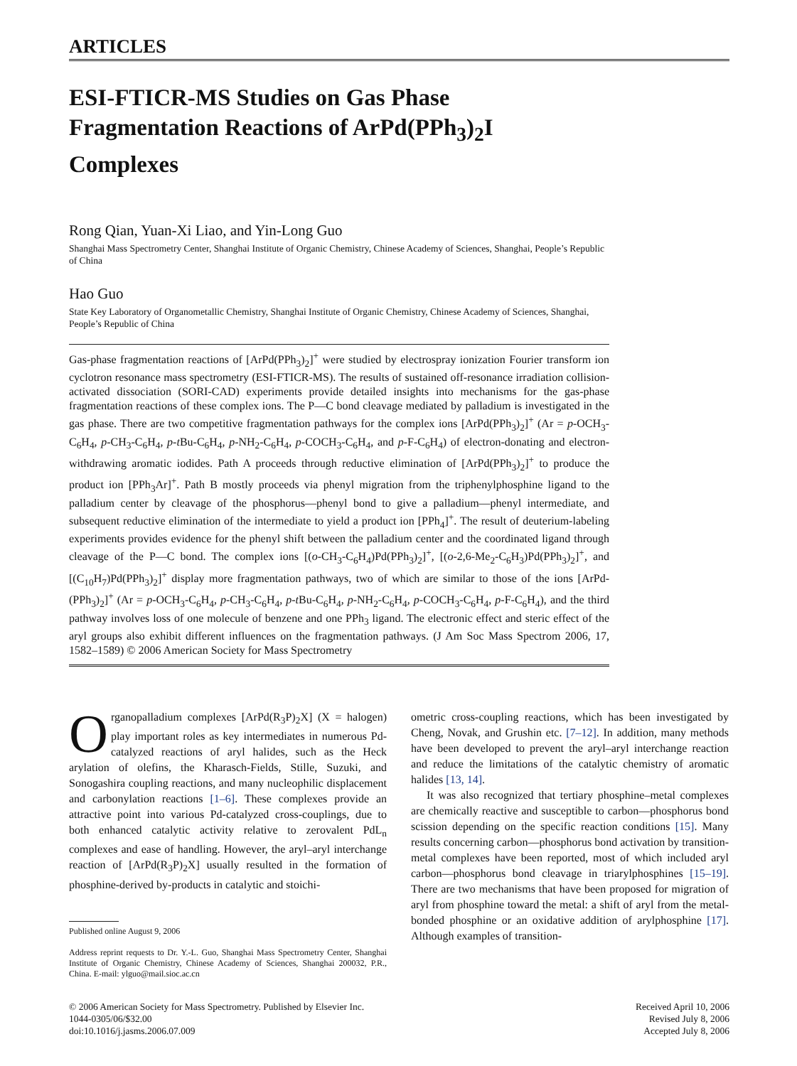ARTICLES
ESI-FTICR-MS Studies on Gas Phase
Fragmentation Reactions of ArPd(PPh<sub>3</sub>)<sub>2</sub>I
Complexes
Rong Qian, Yuan-Xi Liao, and Yin-Long Guo
Shanghai Mass Spectrometry Center, Shanghai Institute of Organic Chemistry, Chinese Academy of Sciences, Shanghai, People’s Republic of China
Hao Guo
State Key Laboratory of Organometallic Chemistry, Shanghai Institute of Organic Chemistry, Chinese Academy of Sciences, Shanghai, People’s Republic of China
Gas-phase fragmentation reactions of [ArPd(PPh<sub>3</sub>)<sub>2</sub>]<sup>+</sup> were studied by electrospray ionization Fourier transform ion cyclotron resonance mass spectrometry (ESI-FTICR-MS). The results of sustained off-resonance irradiation collision-activated dissociation (SORI-CAD) experiments provide detailed insights into mechanisms for the gas-phase fragmentation reactions of these complex ions. The P—C bond cleavage mediated by palladium is investigated in the gas phase. There are two competitive fragmentation pathways for the complex ions [ArPd(PPh<sub>3</sub>)<sub>2</sub>]<sup>+</sup> (Ar = p-OCH<sub>3</sub>-C<sub>6</sub>H<sub>4</sub>, p-CH<sub>3</sub>-C<sub>6</sub>H<sub>4</sub>, p-t Bu-C<sub>6</sub>H<sub>4</sub>, p-NH<sub>2</sub>-C<sub>6</sub>H<sub>4</sub>, p-COCH<sub>3</sub>-C<sub>6</sub>H<sub>4</sub>, and p-F-C<sub>6</sub>H<sub>4</sub>) of electron-donating and electron-withdrawing aromatic iodides. Path A proceeds through reductive elimination of [ArPd(PPh<sub>3</sub>)<sub>2</sub>]<sup>+</sup> to produce the product ion [PPh<sub>3</sub>Ar]<sup>+</sup>. Path B mostly proceeds via phenyl migration from the triphenylphosphine ligand to the palladium center by cleavage of the phosphorus—phenyl bond to give a palladium—phenyl intermediate, and subsequent reductive elimination of the intermediate to yield a product ion [PPh<sub>4</sub>]<sup>+</sup>. The result of deuterium-labeling experiments provides evidence for the phenyl shift between the palladium center and the coordinated ligand through cleavage of the P—C bond. The complex ions [(o-CH<sub>3</sub>-C<sub>6</sub>H<sub>4</sub>)Pd(PPh<sub>3</sub>)<sub>2</sub>]<sup>+</sup>, [(o-2,6-Me<sub>2</sub>-C<sub>6</sub>H<sub>3</sub>)Pd(PPh<sub>3</sub>)<sub>2</sub>]<sup>+</sup>, and [(C<sub>10</sub>H<sub>7</sub>)Pd(PPh<sub>3</sub>)<sub>2</sub>]<sup>+</sup> display more fragmentation pathways, two of which are similar to those of the ions [ArPd-(PPh<sub>3</sub>)<sub>2</sub>]<sup>+</sup> (Ar = p-OCH<sub>3</sub>-C<sub>6</sub>H<sub>4</sub>, p-CH<sub>3</sub>-C<sub>6</sub>H<sub>4</sub>, p-t Bu-C<sub>6</sub>H<sub>4</sub>, p-NH<sub>2</sub>-C<sub>6</sub>H<sub>4</sub>, p-COCH<sub>3</sub>-C<sub>6</sub>H<sub>4</sub>, p-F-C<sub>6</sub>H<sub>4</sub>), and the third pathway involves loss of one molecule of benzene and one PPh<sub>3</sub> ligand. The electronic effect and steric effect of the aryl groups also exhibit different influences on the fragmentation pathways. (J Am Soc Mass Spectrom 2006, 17, 1582–1589) © 2006 American Society for Mass Spectrometry
Organopalladium complexes [ArPd(R<sub>3</sub>P)<sub>2</sub>X] (X = halogen) play important roles as key intermediates in numerous Pd-catalyzed reactions of aryl halides, such as the Heck arylation of olefins, the Kharasch-Fields, Stille, Suzuki, and Sonogashira coupling reactions, and many nucleophilic displacement and carbonylation reactions [1–6]. These complexes provide an attractive point into various Pd-catalyzed cross-couplings, due to both enhanced catalytic activity relative to zerovalent PdL<sub>n</sub> complexes and ease of handling. However, the aryl–aryl interchange reaction of [ArPd(R<sub>3</sub>P)<sub>2</sub>X] usually resulted in the formation of phosphine-derived by-products in catalytic and stoichi-
Published online August 9, 2006
Address reprint requests to Dr. Y.-L. Guo, Shanghai Mass Spectrometry Center, Shanghai Institute of Organic Chemistry, Chinese Academy of Sciences, Shanghai 200032, P.R., China. E-mail: ylguo@mail.sioc.ac.cn
ometric cross-coupling reactions, which has been investigated by Cheng, Novak, and Grushin etc. [7–12]. In addition, many methods have been developed to prevent the aryl–aryl interchange reaction and reduce the limitations of the catalytic chemistry of aromatic halides [13, 14].
It was also recognized that tertiary phosphine–metal complexes are chemically reactive and susceptible to carbon—phosphorus bond scission depending on the specific reaction conditions [15]. Many results concerning carbon—phosphorus bond activation by transition-metal complexes have been reported, most of which included aryl carbon—phosphorus bond cleavage in triarylphosphines [15–19]. There are two mechanisms that have been proposed for migration of aryl from phosphine toward the metal: a shift of aryl from the metal-bonded phosphine or an oxidative addition of arylphosphine [17]. Although examples of transition-
© 2006 American Society for Mass Spectrometry. Published by Elsevier Inc.
1044-0305/06/$32.00
doi:10.1016/j.jasms.2006.07.009
Received April 10, 2006
Revised July 8, 2006
Accepted July 8, 2006